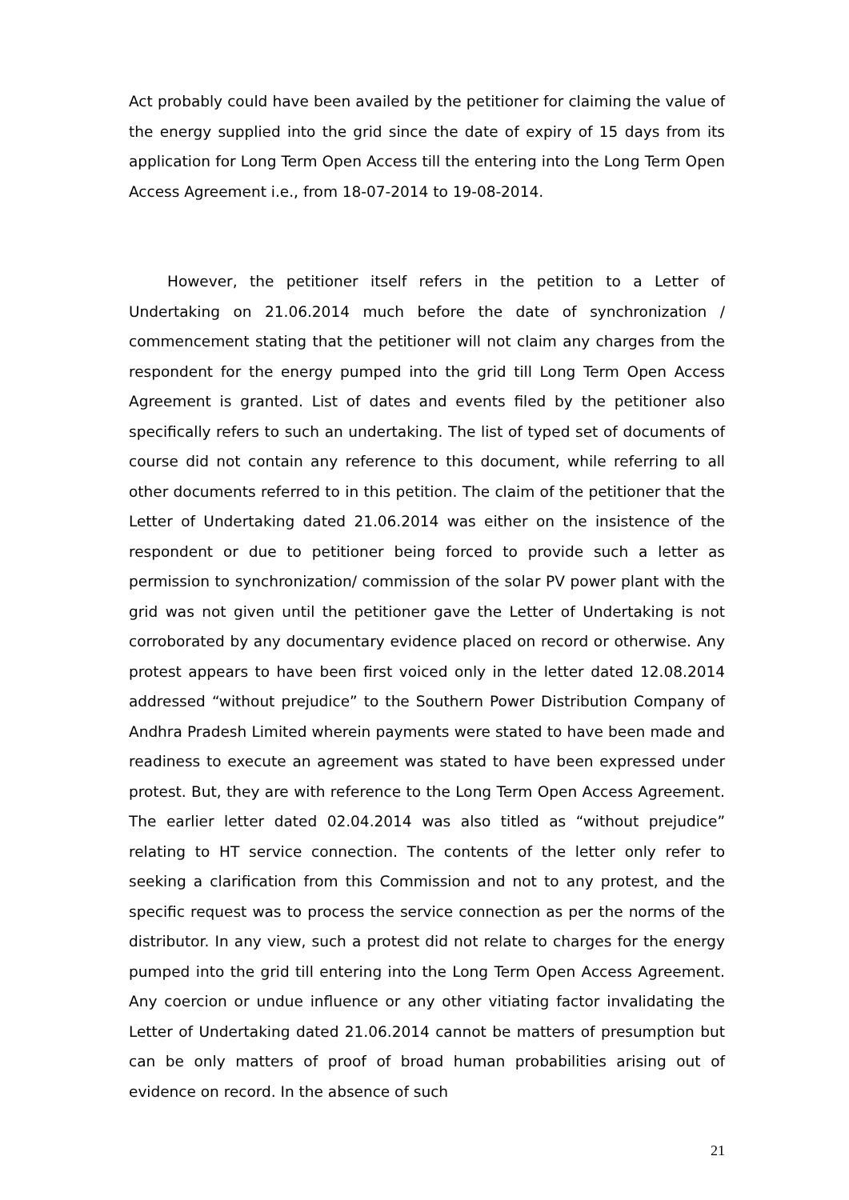Act probably could have been availed by the petitioner for claiming the value of the energy supplied into the grid since the date of expiry of 15 days from its application for Long Term Open Access till the entering into the Long Term Open Access Agreement i.e., from 18-07-2014 to 19-08-2014.
However, the petitioner itself refers in the petition to a Letter of Undertaking on 21.06.2014 much before the date of synchronization / commencement stating that the petitioner will not claim any charges from the respondent for the energy pumped into the grid till Long Term Open Access Agreement is granted. List of dates and events filed by the petitioner also specifically refers to such an undertaking. The list of typed set of documents of course did not contain any reference to this document, while referring to all other documents referred to in this petition. The claim of the petitioner that the Letter of Undertaking dated 21.06.2014 was either on the insistence of the respondent or due to petitioner being forced to provide such a letter as permission to synchronization/ commission of the solar PV power plant with the grid was not given until the petitioner gave the Letter of Undertaking is not corroborated by any documentary evidence placed on record or otherwise. Any protest appears to have been first voiced only in the letter dated 12.08.2014 addressed “without prejudice” to the Southern Power Distribution Company of Andhra Pradesh Limited wherein payments were stated to have been made and readiness to execute an agreement was stated to have been expressed under protest. But, they are with reference to the Long Term Open Access Agreement. The earlier letter dated 02.04.2014 was also titled as “without prejudice” relating to HT service connection. The contents of the letter only refer to seeking a clarification from this Commission and not to any protest, and the specific request was to process the service connection as per the norms of the distributor. In any view, such a protest did not relate to charges for the energy pumped into the grid till entering into the Long Term Open Access Agreement. Any coercion or undue influence or any other vitiating factor invalidating the Letter of Undertaking dated 21.06.2014 cannot be matters of presumption but can be only matters of proof of broad human probabilities arising out of evidence on record. In the absence of such
21